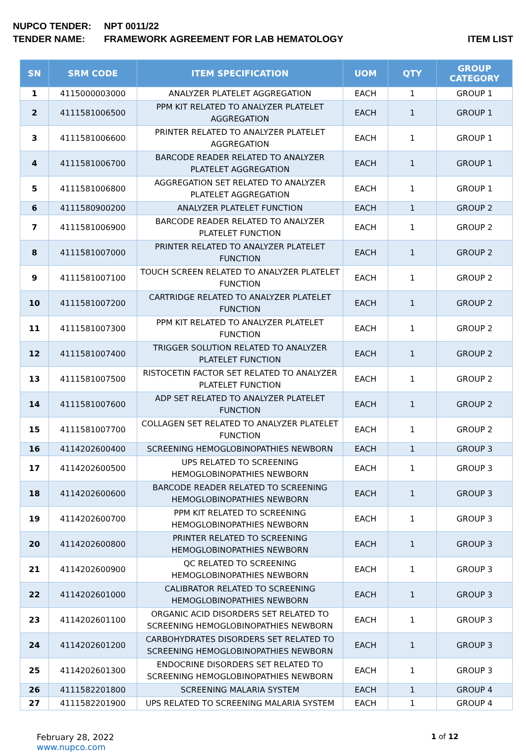NUPCO TENDER: NPT 0011/22
TENDER NAME: FRAMEWORK AGREEMENT FOR LAB HEMATOLOGY ITEM LIST
| SN | SRM CODE | ITEM SPECIFICATION | UOM | QTY | GROUP CATEGORY |
| --- | --- | --- | --- | --- | --- |
| 1 | 4115000003000 | ANALYZER PLATELET AGGREGATION | EACH | 1 | GROUP 1 |
| 2 | 4111581006500 | PPM KIT RELATED TO ANALYZER PLATELET AGGREGATION | EACH | 1 | GROUP 1 |
| 3 | 4111581006600 | PRINTER RELATED TO ANALYZER PLATELET AGGREGATION | EACH | 1 | GROUP 1 |
| 4 | 4111581006700 | BARCODE READER RELATED TO ANALYZER PLATELET AGGREGATION | EACH | 1 | GROUP 1 |
| 5 | 4111581006800 | AGGREGATION SET RELATED TO ANALYZER PLATELET AGGREGATION | EACH | 1 | GROUP 1 |
| 6 | 4111580900200 | ANALYZER PLATELET FUNCTION | EACH | 1 | GROUP 2 |
| 7 | 4111581006900 | BARCODE READER RELATED TO ANALYZER PLATELET FUNCTION | EACH | 1 | GROUP 2 |
| 8 | 4111581007000 | PRINTER RELATED TO ANALYZER PLATELET FUNCTION | EACH | 1 | GROUP 2 |
| 9 | 4111581007100 | TOUCH SCREEN RELATED TO ANALYZER PLATELET FUNCTION | EACH | 1 | GROUP 2 |
| 10 | 4111581007200 | CARTRIDGE RELATED TO ANALYZER PLATELET FUNCTION | EACH | 1 | GROUP 2 |
| 11 | 4111581007300 | PPM KIT RELATED TO ANALYZER PLATELET FUNCTION | EACH | 1 | GROUP 2 |
| 12 | 4111581007400 | TRIGGER SOLUTION RELATED TO ANALYZER PLATELET FUNCTION | EACH | 1 | GROUP 2 |
| 13 | 4111581007500 | RISTOCETIN FACTOR SET RELATED TO ANALYZER PLATELET FUNCTION | EACH | 1 | GROUP 2 |
| 14 | 4111581007600 | ADP SET RELATED TO ANALYZER PLATELET FUNCTION | EACH | 1 | GROUP 2 |
| 15 | 4111581007700 | COLLAGEN SET RELATED TO ANALYZER PLATELET FUNCTION | EACH | 1 | GROUP 2 |
| 16 | 4114202600400 | SCREENING HEMOGLOBINOPATHIES NEWBORN | EACH | 1 | GROUP 3 |
| 17 | 4114202600500 | UPS RELATED TO SCREENING HEMOGLOBINOPATHIES NEWBORN | EACH | 1 | GROUP 3 |
| 18 | 4114202600600 | BARCODE READER RELATED TO SCREENING HEMOGLOBINOPATHIES NEWBORN | EACH | 1 | GROUP 3 |
| 19 | 4114202600700 | PPM KIT RELATED TO SCREENING HEMOGLOBINOPATHIES NEWBORN | EACH | 1 | GROUP 3 |
| 20 | 4114202600800 | PRINTER RELATED TO SCREENING HEMOGLOBINOPATHIES NEWBORN | EACH | 1 | GROUP 3 |
| 21 | 4114202600900 | QC RELATED TO SCREENING HEMOGLOBINOPATHIES NEWBORN | EACH | 1 | GROUP 3 |
| 22 | 4114202601000 | CALIBRATOR RELATED TO SCREENING HEMOGLOBINOPATHIES NEWBORN | EACH | 1 | GROUP 3 |
| 23 | 4114202601100 | ORGANIC ACID DISORDERS SET RELATED TO SCREENING HEMOGLOBINOPATHIES NEWBORN | EACH | 1 | GROUP 3 |
| 24 | 4114202601200 | CARBOHYDRATES DISORDERS SET RELATED TO SCREENING HEMOGLOBINOPATHIES NEWBORN | EACH | 1 | GROUP 3 |
| 25 | 4114202601300 | ENDOCRINE DISORDERS SET RELATED TO SCREENING HEMOGLOBINOPATHIES NEWBORN | EACH | 1 | GROUP 3 |
| 26 | 4111582201800 | SCREENING MALARIA SYSTEM | EACH | 1 | GROUP 4 |
| 27 | 4111582201900 | UPS RELATED TO SCREENING MALARIA SYSTEM | EACH | 1 | GROUP 4 |
February 28, 2022
www.nupco.com
1 of 12